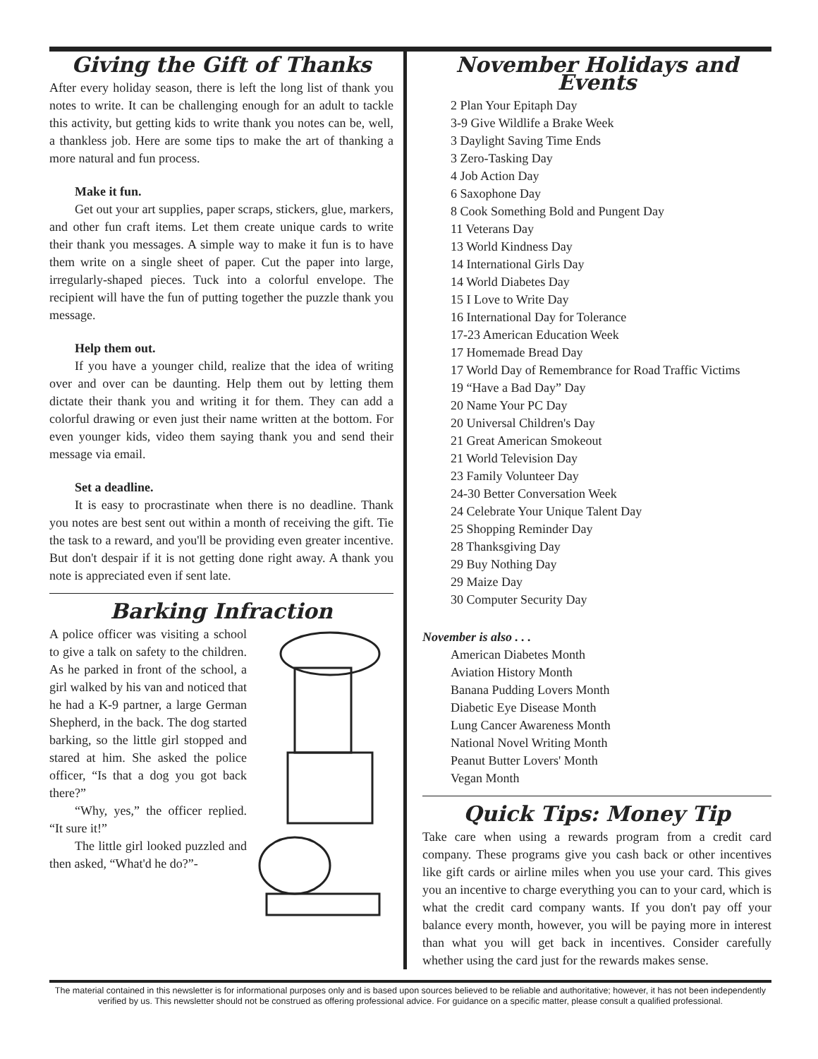Giving the Gift of Thanks
After every holiday season, there is left the long list of thank you notes to write. It can be challenging enough for an adult to tackle this activity, but getting kids to write thank you notes can be, well, a thankless job. Here are some tips to make the art of thanking a more natural and fun process.
Make it fun.
Get out your art supplies, paper scraps, stickers, glue, markers, and other fun craft items. Let them create unique cards to write their thank you messages. A simple way to make it fun is to have them write on a single sheet of paper. Cut the paper into large, irregularly-shaped pieces. Tuck into a colorful envelope. The recipient will have the fun of putting together the puzzle thank you message.
Help them out.
If you have a younger child, realize that the idea of writing over and over can be daunting. Help them out by letting them dictate their thank you and writing it for them. They can add a colorful drawing or even just their name written at the bottom. For even younger kids, video them saying thank you and send their message via email.
Set a deadline.
It is easy to procrastinate when there is no deadline. Thank you notes are best sent out within a month of receiving the gift. Tie the task to a reward, and you'll be providing even greater incentive. But don't despair if it is not getting done right away. A thank you note is appreciated even if sent late.
Barking Infraction
A police officer was visiting a school to give a talk on safety to the children. As he parked in front of the school, a girl walked by his van and noticed that he had a K-9 partner, a large German Shepherd, in the back. The dog started barking, so the little girl stopped and stared at him. She asked the police officer, “Is that a dog you got back there?”
“Why, yes,” the officer replied. “It sure it!”
The little girl looked puzzled and then asked, “What'd he do?”-
November Holidays and Events
2 Plan Your Epitaph Day
3-9 Give Wildlife a Brake Week
3 Daylight Saving Time Ends
3 Zero-Tasking Day
4 Job Action Day
6 Saxophone Day
8 Cook Something Bold and Pungent Day
11 Veterans Day
13 World Kindness Day
14 International Girls Day
14 World Diabetes Day
15 I Love to Write Day
16 International Day for Tolerance
17-23 American Education Week
17 Homemade Bread Day
17 World Day of Remembrance for Road Traffic Victims
19 “Have a Bad Day” Day
20 Name Your PC Day
20 Universal Children's Day
21 Great American Smokeout
21 World Television Day
23 Family Volunteer Day
24-30 Better Conversation Week
24 Celebrate Your Unique Talent Day
25 Shopping Reminder Day
28 Thanksgiving Day
29 Buy Nothing Day
29 Maize Day
30 Computer Security Day
November is also . . .
American Diabetes Month
Aviation History Month
Banana Pudding Lovers Month
Diabetic Eye Disease Month
Lung Cancer Awareness Month
National Novel Writing Month
Peanut Butter Lovers' Month
Vegan Month
Quick Tips: Money Tip
Take care when using a rewards program from a credit card company. These programs give you cash back or other incentives like gift cards or airline miles when you use your card. This gives you an incentive to charge everything you can to your card, which is what the credit card company wants. If you don't pay off your balance every month, however, you will be paying more in interest than what you will get back in incentives. Consider carefully whether using the card just for the rewards makes sense.
The material contained in this newsletter is for informational purposes only and is based upon sources believed to be reliable and authoritative; however, it has not been independently verified by us. This newsletter should not be construed as offering professional advice. For guidance on a specific matter, please consult a qualified professional.